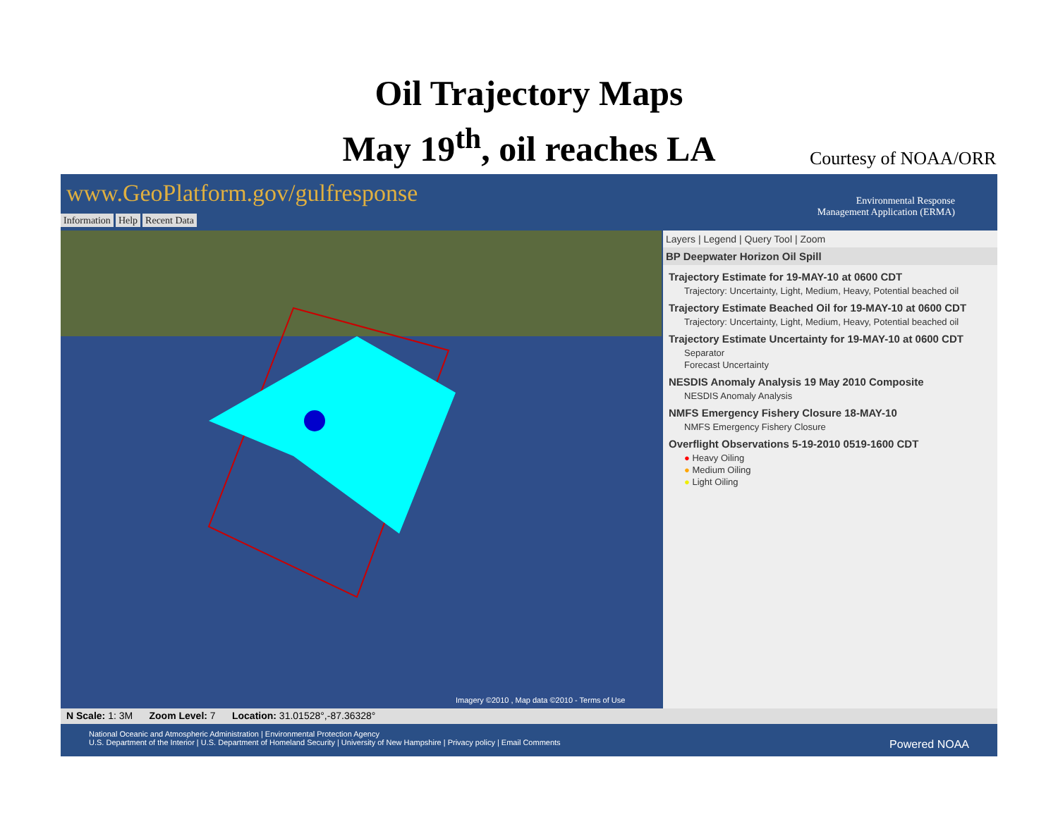Oil Trajectory Maps
May 19<sup>th</sup>, oil reaches LA
Courtesy of NOAA/ORR
www.GeoPlatform.gov/gulfresponse
Environmental Response
Management Application (ERMA)
Information Help Recent Data
Imagery ©2010 , Map data ©2010 - Terms of Use
Layers | Legend | Query Tool | Zoom
BP Deepwater Horizon Oil Spill
Trajectory Estimate for 19-MAY-10 at 0600 CDT
Trajectory: Uncertainty, Light, Medium, Heavy, Potential beached oil
Trajectory Estimate Beached Oil for 19-MAY-10 at 0600 CDT
Trajectory: Uncertainty, Light, Medium, Heavy, Potential beached oil
Trajectory Estimate Uncertainty for 19-MAY-10 at 0600 CDT
Separator
Forecast Uncertainty
NESDIS Anomaly Analysis 19 May 2010 Composite
NESDIS Anomaly Analysis
NMFS Emergency Fishery Closure 18-MAY-10
NMFS Emergency Fishery Closure
Overflight Observations 5-19-2010 0519-1600 CDT
● Heavy Oiling
● Medium Oiling
● Light Oiling
N Scale: 1: 3M Zoom Level: 7 Location: 31.01528°,-87.36328°
National Oceanic and Atmospheric Administration | Environmental Protection Agency
U.S. Department of the Interior | U.S. Department of Homeland Security | University of New Hampshire | Privacy policy | Email Comments Powered NOAA